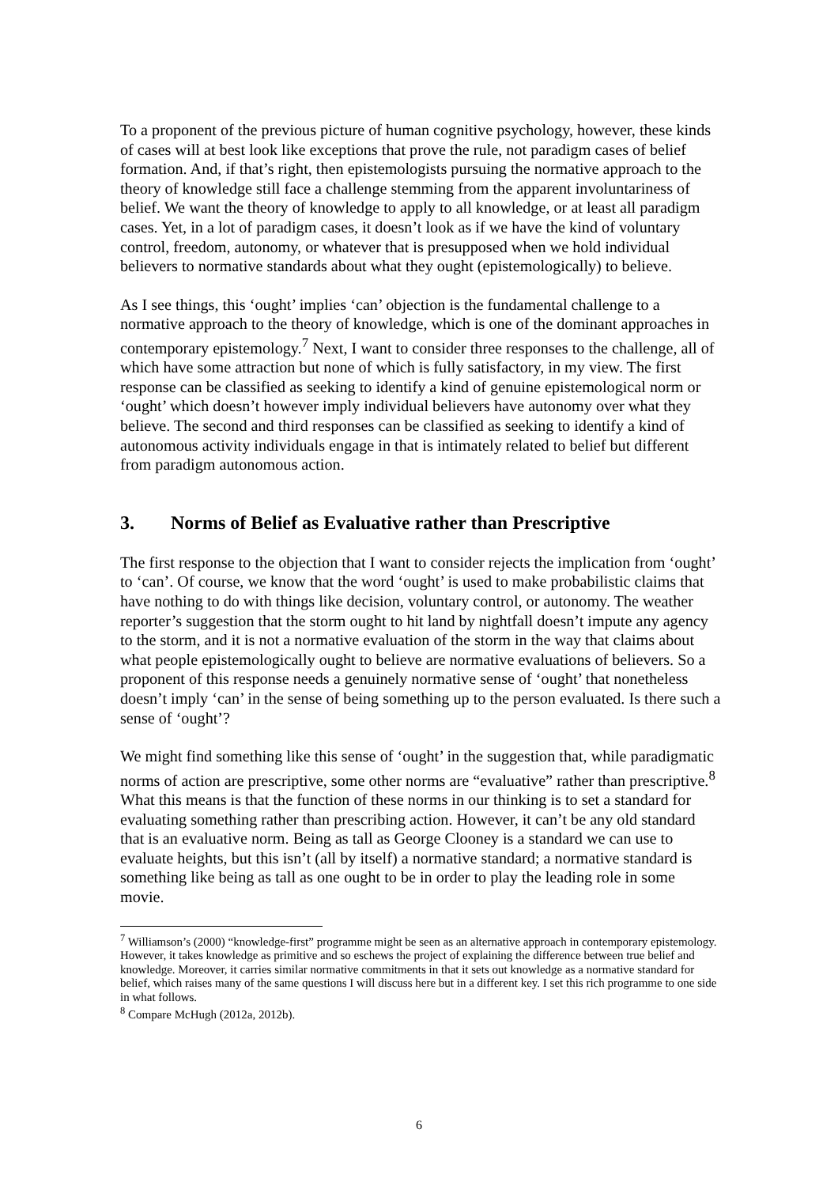To a proponent of the previous picture of human cognitive psychology, however, these kinds of cases will at best look like exceptions that prove the rule, not paradigm cases of belief formation. And, if that’s right, then epistemologists pursuing the normative approach to the theory of knowledge still face a challenge stemming from the apparent involuntariness of belief. We want the theory of knowledge to apply to all knowledge, or at least all paradigm cases. Yet, in a lot of paradigm cases, it doesn’t look as if we have the kind of voluntary control, freedom, autonomy, or whatever that is presupposed when we hold individual believers to normative standards about what they ought (epistemologically) to believe.
As I see things, this ‘ought’ implies ‘can’ objection is the fundamental challenge to a normative approach to the theory of knowledge, which is one of the dominant approaches in contemporary epistemology.<sup>7</sup> Next, I want to consider three responses to the challenge, all of which have some attraction but none of which is fully satisfactory, in my view. The first response can be classified as seeking to identify a kind of genuine epistemological norm or ‘ought’ which doesn’t however imply individual believers have autonomy over what they believe. The second and third responses can be classified as seeking to identify a kind of autonomous activity individuals engage in that is intimately related to belief but different from paradigm autonomous action.
3. Norms of Belief as Evaluative rather than Prescriptive
The first response to the objection that I want to consider rejects the implication from ‘ought’ to ‘can’. Of course, we know that the word ‘ought’ is used to make probabilistic claims that have nothing to do with things like decision, voluntary control, or autonomy. The weather reporter’s suggestion that the storm ought to hit land by nightfall doesn’t impute any agency to the storm, and it is not a normative evaluation of the storm in the way that claims about what people epistemologically ought to believe are normative evaluations of believers. So a proponent of this response needs a genuinely normative sense of ‘ought’ that nonetheless doesn’t imply ‘can’ in the sense of being something up to the person evaluated. Is there such a sense of ‘ought’?
We might find something like this sense of ‘ought’ in the suggestion that, while paradigmatic norms of action are prescriptive, some other norms are “evaluative” rather than prescriptive.<sup>8</sup> What this means is that the function of these norms in our thinking is to set a standard for evaluating something rather than prescribing action. However, it can’t be any old standard that is an evaluative norm. Being as tall as George Clooney is a standard we can use to evaluate heights, but this isn’t (all by itself) a normative standard; a normative standard is something like being as tall as one ought to be in order to play the leading role in some movie.
<sup>7</sup> Williamson’s (2000) “knowledge-first” programme might be seen as an alternative approach in contemporary epistemology. However, it takes knowledge as primitive and so eschews the project of explaining the difference between true belief and knowledge. Moreover, it carries similar normative commitments in that it sets out knowledge as a normative standard for belief, which raises many of the same questions I will discuss here but in a different key. I set this rich programme to one side in what follows.
<sup>8</sup> Compare McHugh (2012a, 2012b).
6